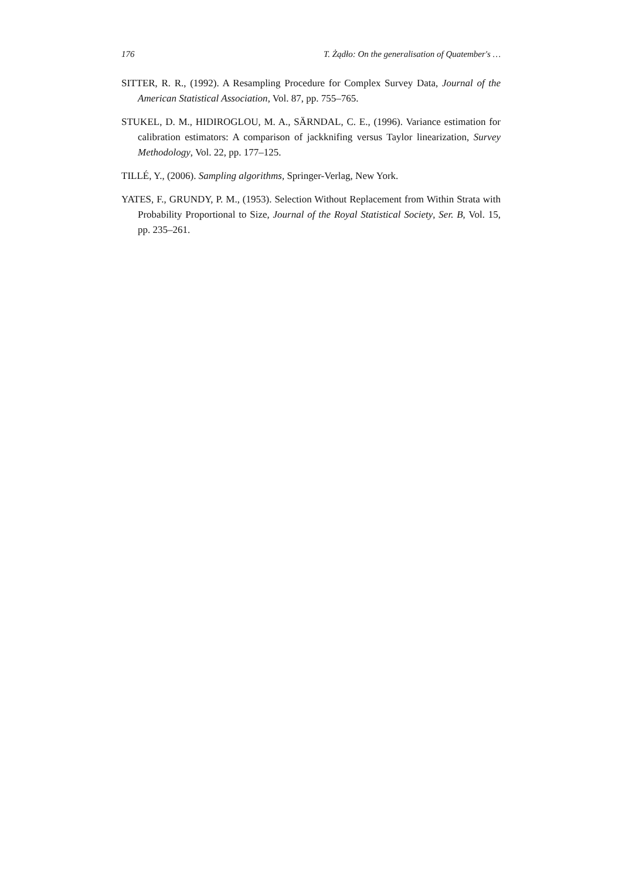176 T. Żądło: On the generalisation of Quatember's …
SITTER, R. R., (1992). A Resampling Procedure for Complex Survey Data, Journal of the American Statistical Association, Vol. 87, pp. 755–765.
STUKEL, D. M., HIDIROGLOU, M. A., SÄRNDAL, C. E., (1996). Variance estimation for calibration estimators: A comparison of jackknifing versus Taylor linearization, Survey Methodology, Vol. 22, pp. 177–125.
TILLÉ, Y., (2006). Sampling algorithms, Springer-Verlag, New York.
YATES, F., GRUNDY, P. M., (1953). Selection Without Replacement from Within Strata with Probability Proportional to Size, Journal of the Royal Statistical Society, Ser. B, Vol. 15, pp. 235–261.